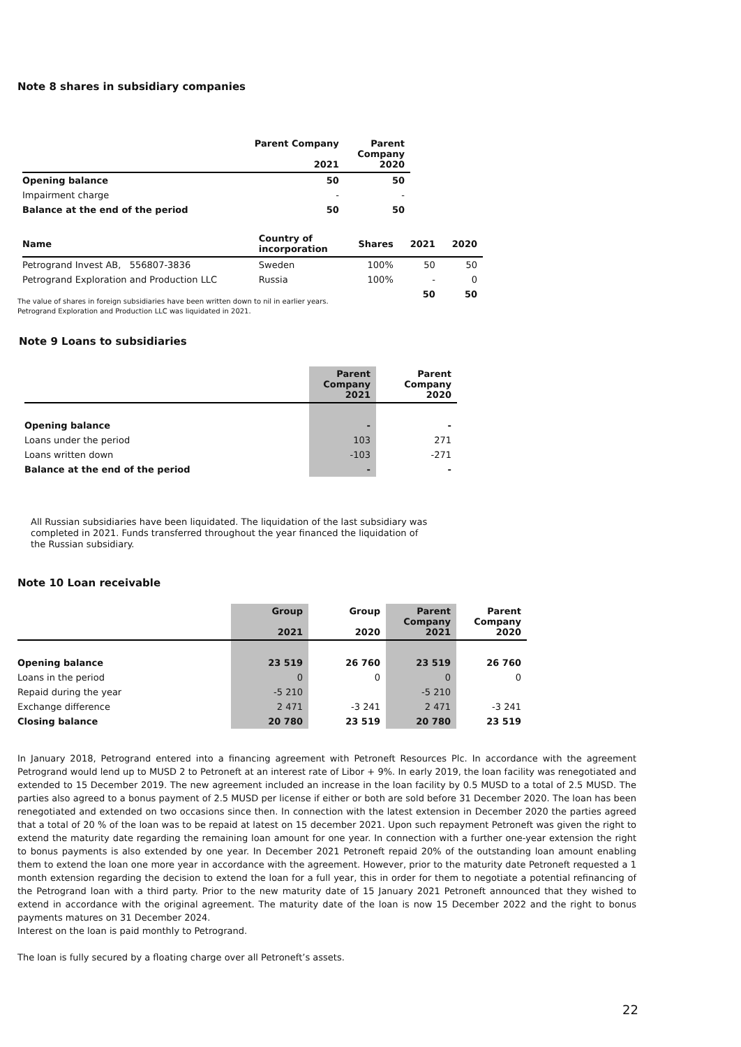Note 8 shares in subsidiary companies
| | Parent Company 2021 | Parent Company 2020 |
| --- | --- | --- |
| Opening balance | 50 | 50 |
| Impairment charge | - | - |
| Balance at the end of the period | 50 | 50 |
| Name | Country of incorporation | Shares | 2021 | 2020 |
| --- | --- | --- | --- | --- |
| Petrogrand Invest AB, 556807-3836 | Sweden | 100% | 50 | 50 |
| Petrogrand Exploration and Production LLC | Russia | 100% | - | 0 |
| | | | 50 | 50 |
The value of shares in foreign subsidiaries have been written down to nil in earlier years.
Petrogrand Exploration and Production LLC was liquidated in 2021.
Note 9 Loans to subsidiaries
| | Parent Company 2021 | Parent Company 2020 |
| --- | --- | --- |
| Opening balance | - | - |
| Loans under the period | 103 | 271 |
| Loans written down | -103 | -271 |
| Balance at the end of the period | - | - |
All Russian subsidiaries have been liquidated. The liquidation of the last subsidiary was completed in 2021. Funds transferred throughout the year financed the liquidation of the Russian subsidiary.
Note 10 Loan receivable
| | Group 2021 | Group 2020 | Parent Company 2021 | Parent Company 2020 |
| --- | --- | --- | --- | --- |
| Opening balance | 23 519 | 26 760 | 23 519 | 26 760 |
| Loans in the period | 0 | 0 | 0 | 0 |
| Repaid during the year | -5 210 | | -5 210 | |
| Exchange difference | 2 471 | -3 241 | 2 471 | -3 241 |
| Closing balance | 20 780 | 23 519 | 20 780 | 23 519 |
In January 2018, Petrogrand entered into a financing agreement with Petroneft Resources Plc. In accordance with the agreement Petrogrand would lend up to MUSD 2 to Petroneft at an interest rate of Libor + 9%. In early 2019, the loan facility was renegotiated and extended to 15 December 2019. The new agreement included an increase in the loan facility by 0.5 MUSD to a total of 2.5 MUSD. The parties also agreed to a bonus payment of 2.5 MUSD per license if either or both are sold before 31 December 2020. The loan has been renegotiated and extended on two occasions since then. In connection with the latest extension in December 2020 the parties agreed that a total of 20 % of the loan was to be repaid at latest on 15 december 2021. Upon such repayment Petroneft was given the right to extend the maturity date regarding the remaining loan amount for one year. In connection with a further one-year extension the right to bonus payments is also extended by one year. In December 2021 Petroneft repaid 20% of the outstanding loan amount enabling them to extend the loan one more year in accordance with the agreement. However, prior to the maturity date Petroneft requested a 1 month extension regarding the decision to extend the loan for a full year, this in order for them to negotiate a potential refinancing of the Petrogrand loan with a third party. Prior to the new maturity date of 15 January 2021 Petroneft announced that they wished to extend in accordance with the original agreement. The maturity date of the loan is now 15 December 2022 and the right to bonus payments matures on 31 December 2024.
Interest on the loan is paid monthly to Petrogrand.
The loan is fully secured by a floating charge over all Petroneft’s assets.
22